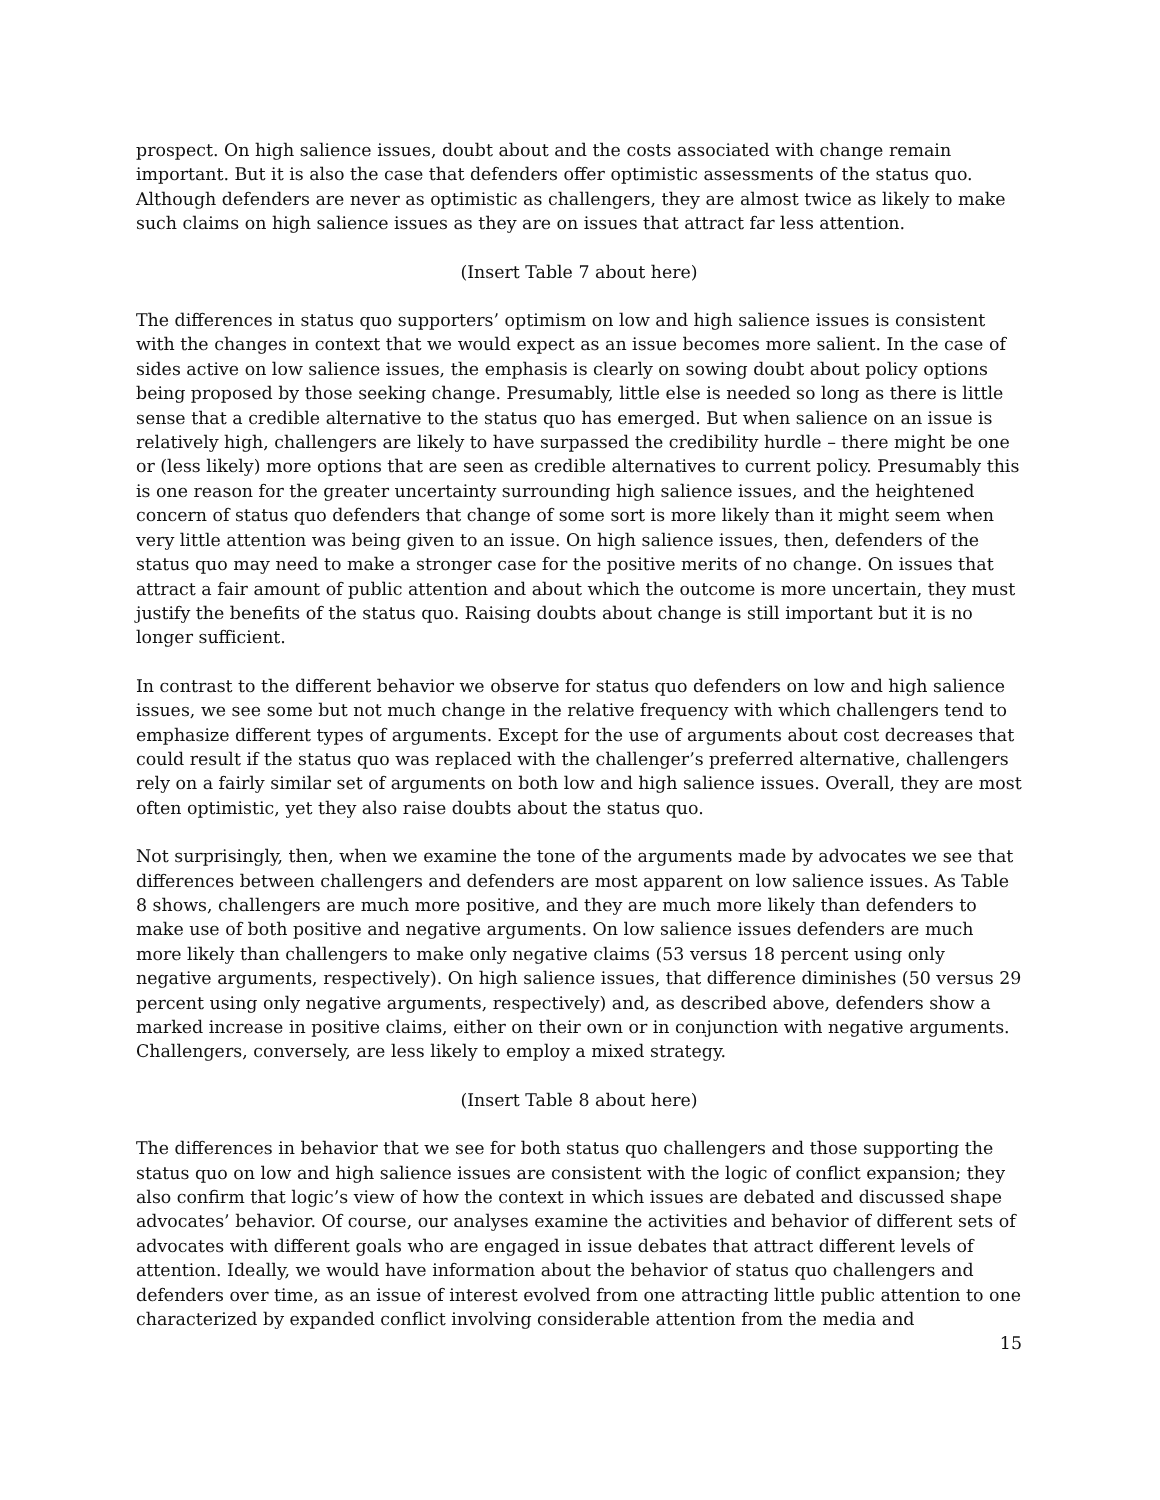prospect. On high salience issues, doubt about and the costs associated with change remain important. But it is also the case that defenders offer optimistic assessments of the status quo. Although defenders are never as optimistic as challengers, they are almost twice as likely to make such claims on high salience issues as they are on issues that attract far less attention.
(Insert Table 7 about here)
The differences in status quo supporters’ optimism on low and high salience issues is consistent with the changes in context that we would expect as an issue becomes more salient. In the case of sides active on low salience issues, the emphasis is clearly on sowing doubt about policy options being proposed by those seeking change. Presumably, little else is needed so long as there is little sense that a credible alternative to the status quo has emerged. But when salience on an issue is relatively high, challengers are likely to have surpassed the credibility hurdle – there might be one or (less likely) more options that are seen as credible alternatives to current policy. Presumably this is one reason for the greater uncertainty surrounding high salience issues, and the heightened concern of status quo defenders that change of some sort is more likely than it might seem when very little attention was being given to an issue. On high salience issues, then, defenders of the status quo may need to make a stronger case for the positive merits of no change. On issues that attract a fair amount of public attention and about which the outcome is more uncertain, they must justify the benefits of the status quo. Raising doubts about change is still important but it is no longer sufficient.
In contrast to the different behavior we observe for status quo defenders on low and high salience issues, we see some but not much change in the relative frequency with which challengers tend to emphasize different types of arguments. Except for the use of arguments about cost decreases that could result if the status quo was replaced with the challenger’s preferred alternative, challengers rely on a fairly similar set of arguments on both low and high salience issues. Overall, they are most often optimistic, yet they also raise doubts about the status quo.
Not surprisingly, then, when we examine the tone of the arguments made by advocates we see that differences between challengers and defenders are most apparent on low salience issues. As Table 8 shows, challengers are much more positive, and they are much more likely than defenders to make use of both positive and negative arguments. On low salience issues defenders are much more likely than challengers to make only negative claims (53 versus 18 percent using only negative arguments, respectively). On high salience issues, that difference diminishes (50 versus 29 percent using only negative arguments, respectively) and, as described above, defenders show a marked increase in positive claims, either on their own or in conjunction with negative arguments. Challengers, conversely, are less likely to employ a mixed strategy.
(Insert Table 8 about here)
The differences in behavior that we see for both status quo challengers and those supporting the status quo on low and high salience issues are consistent with the logic of conflict expansion; they also confirm that logic’s view of how the context in which issues are debated and discussed shape advocates’ behavior. Of course, our analyses examine the activities and behavior of different sets of advocates with different goals who are engaged in issue debates that attract different levels of attention. Ideally, we would have information about the behavior of status quo challengers and defenders over time, as an issue of interest evolved from one attracting little public attention to one characterized by expanded conflict involving considerable attention from the media and
15